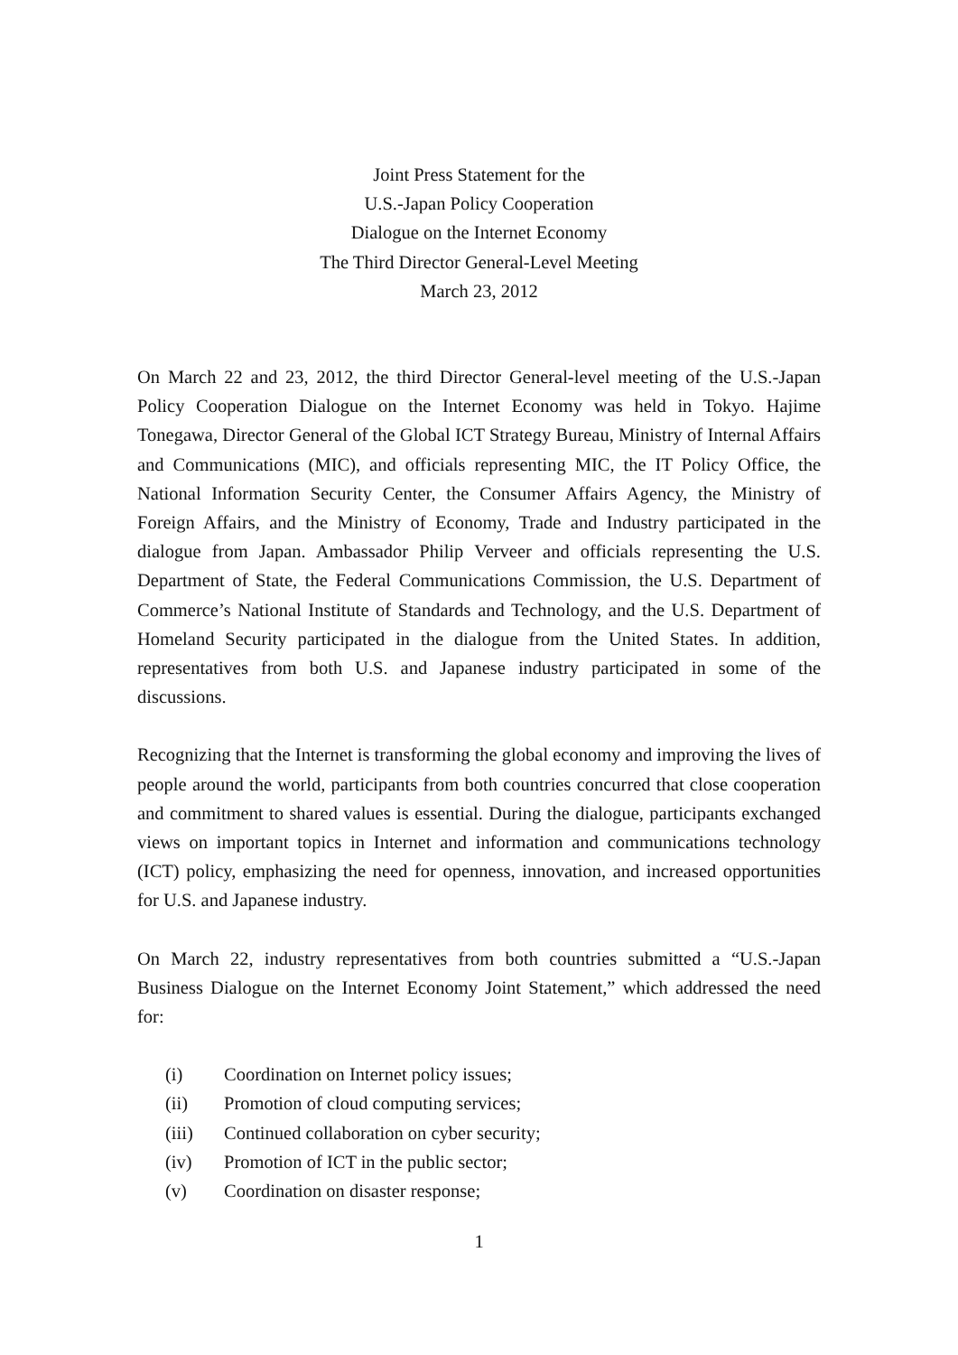Joint Press Statement for the
U.S.-Japan Policy Cooperation
Dialogue on the Internet Economy
The Third Director General-Level Meeting
March 23, 2012
On March 22 and 23, 2012, the third Director General-level meeting of the U.S.-Japan Policy Cooperation Dialogue on the Internet Economy was held in Tokyo. Hajime Tonegawa, Director General of the Global ICT Strategy Bureau, Ministry of Internal Affairs and Communications (MIC), and officials representing MIC, the IT Policy Office, the National Information Security Center, the Consumer Affairs Agency, the Ministry of Foreign Affairs, and the Ministry of Economy, Trade and Industry participated in the dialogue from Japan. Ambassador Philip Verveer and officials representing the U.S. Department of State, the Federal Communications Commission, the U.S. Department of Commerce’s National Institute of Standards and Technology, and the U.S. Department of Homeland Security participated in the dialogue from the United States. In addition, representatives from both U.S. and Japanese industry participated in some of the discussions.
Recognizing that the Internet is transforming the global economy and improving the lives of people around the world, participants from both countries concurred that close cooperation and commitment to shared values is essential. During the dialogue, participants exchanged views on important topics in Internet and information and communications technology (ICT) policy, emphasizing the need for openness, innovation, and increased opportunities for U.S. and Japanese industry.
On March 22, industry representatives from both countries submitted a “U.S.-Japan Business Dialogue on the Internet Economy Joint Statement,” which addressed the need for:
(i) Coordination on Internet policy issues;
(ii) Promotion of cloud computing services;
(iii) Continued collaboration on cyber security;
(iv) Promotion of ICT in the public sector;
(v) Coordination on disaster response;
1